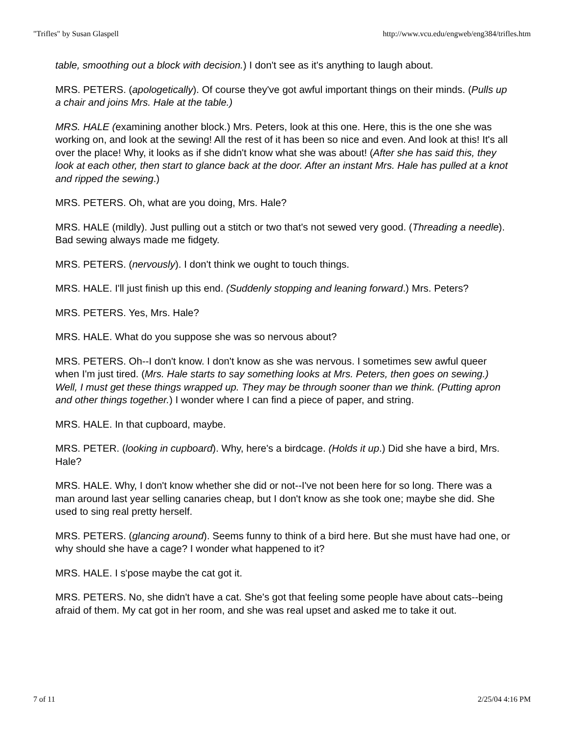"Trifles" by Susan Glaspell http://www.vcu.edu/engweb/eng384/trifles.htm
table, smoothing out a block with decision.) I don't see as it's anything to laugh about.
MRS. PETERS. (apologetically). Of course they've got awful important things on their minds. (Pulls up a chair and joins Mrs. Hale at the table.)
MRS. HALE (examining another block.) Mrs. Peters, look at this one. Here, this is the one she was working on, and look at the sewing! All the rest of it has been so nice and even. And look at this! It's all over the place! Why, it looks as if she didn't know what she was about! (After she has said this, they look at each other, then start to glance back at the door. After an instant Mrs. Hale has pulled at a knot and ripped the sewing.)
MRS. PETERS. Oh, what are you doing, Mrs. Hale?
MRS. HALE (mildly). Just pulling out a stitch or two that's not sewed very good. (Threading a needle). Bad sewing always made me fidgety.
MRS. PETERS. (nervously). I don't think we ought to touch things.
MRS. HALE. I'll just finish up this end. (Suddenly stopping and leaning forward.) Mrs. Peters?
MRS. PETERS. Yes, Mrs. Hale?
MRS. HALE. What do you suppose she was so nervous about?
MRS. PETERS. Oh--I don't know. I don't know as she was nervous. I sometimes sew awful queer when I'm just tired. (Mrs. Hale starts to say something looks at Mrs. Peters, then goes on sewing.) Well, I must get these things wrapped up. They may be through sooner than we think. (Putting apron and other things together.) I wonder where I can find a piece of paper, and string.
MRS. HALE. In that cupboard, maybe.
MRS. PETER. (looking in cupboard). Why, here's a birdcage. (Holds it up.) Did she have a bird, Mrs. Hale?
MRS. HALE. Why, I don't know whether she did or not--I've not been here for so long. There was a man around last year selling canaries cheap, but I don't know as she took one; maybe she did. She used to sing real pretty herself.
MRS. PETERS. (glancing around). Seems funny to think of a bird here. But she must have had one, or why should she have a cage? I wonder what happened to it?
MRS. HALE. I s'pose maybe the cat got it.
MRS. PETERS. No, she didn't have a cat. She's got that feeling some people have about cats--being afraid of them. My cat got in her room, and she was real upset and asked me to take it out.
7 of 11 2/25/04 4:16 PM